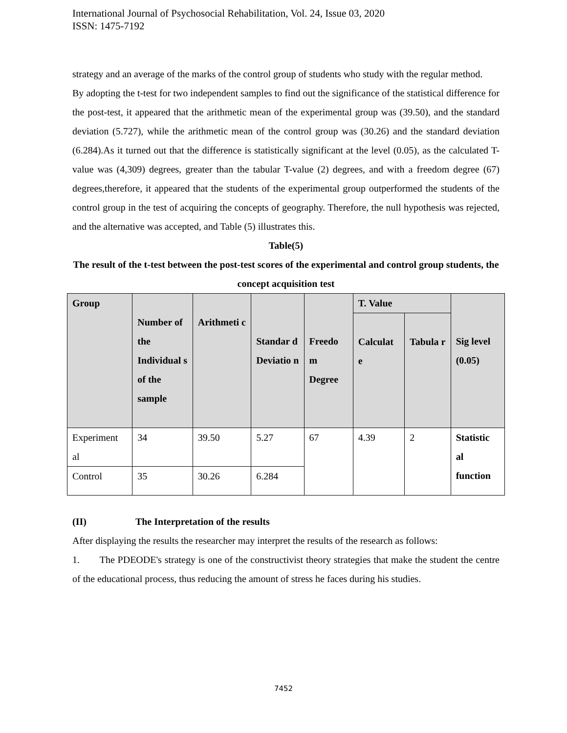International Journal of Psychosocial Rehabilitation, Vol. 24, Issue 03, 2020
ISSN: 1475-7192
strategy and an average of the marks of the control group of students who study with the regular method.
By adopting the t-test for two independent samples to find out the significance of the statistical difference for the post-test, it appeared that the arithmetic mean of the experimental group was (39.50), and the standard deviation (5.727), while the arithmetic mean of the control group was (30.26) and the standard deviation (6.284).As it turned out that the difference is statistically significant at the level (0.05), as the calculated T-value was (4,309) degrees, greater than the tabular T-value (2) degrees, and with a freedom degree (67) degrees,therefore, it appeared that the students of the experimental group outperformed the students of the control group in the test of acquiring the concepts of geography. Therefore, the null hypothesis was rejected, and the alternative was accepted, and Table (5) illustrates this.
Table(5)
The result of the t-test between the post-test scores of the experimental and control group students, the concept acquisition test
| Group | Number of the Individual s of the sample | Arithmeti c | Standar d Deviatio n | Freedo m Degree | T. Value | | Sig level (0.05) |
| | | | | | Calculat e | Tabula r | |
| Experiment al | 34 | 39.50 | 5.27 | 67 | 4.39 | 2 | Statistic al function |
| Control | 35 | 30.26 | 6.284 | | | | |
(II) The Interpretation of the results
After displaying the results the researcher may interpret the results of the research as follows:
1. The PDEODE's strategy is one of the constructivist theory strategies that make the student the centre of the educational process, thus reducing the amount of stress he faces during his studies.
7452